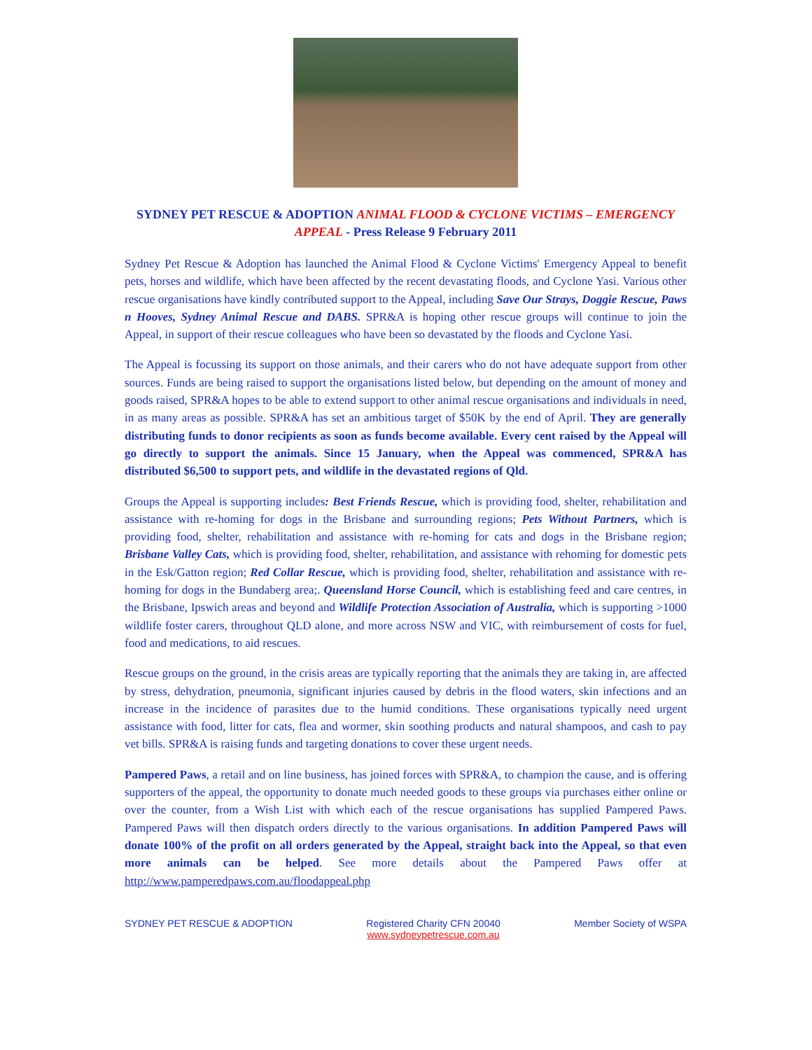SYDNEY PET RESCUE & ADOPTION ANIMAL FLOOD & CYCLONE VICTIMS – EMERGENCY APPEAL - Press Release 9 February 2011
Sydney Pet Rescue & Adoption has launched the Animal Flood & Cyclone Victims' Emergency Appeal to benefit pets, horses and wildlife, which have been affected by the recent devastating floods, and Cyclone Yasi. Various other rescue organisations have kindly contributed support to the Appeal, including Save Our Strays, Doggie Rescue, Paws n Hooves, Sydney Animal Rescue and DABS. SPR&A is hoping other rescue groups will continue to join the Appeal, in support of their rescue colleagues who have been so devastated by the floods and Cyclone Yasi.
The Appeal is focussing its support on those animals, and their carers who do not have adequate support from other sources. Funds are being raised to support the organisations listed below, but depending on the amount of money and goods raised, SPR&A hopes to be able to extend support to other animal rescue organisations and individuals in need, in as many areas as possible. SPR&A has set an ambitious target of $50K by the end of April. They are generally distributing funds to donor recipients as soon as funds become available. Every cent raised by the Appeal will go directly to support the animals. Since 15 January, when the Appeal was commenced, SPR&A has distributed $6,500 to support pets, and wildlife in the devastated regions of Qld.
Groups the Appeal is supporting includes: Best Friends Rescue, which is providing food, shelter, rehabilitation and assistance with re-homing for dogs in the Brisbane and surrounding regions; Pets Without Partners, which is providing food, shelter, rehabilitation and assistance with re-homing for cats and dogs in the Brisbane region; Brisbane Valley Cats, which is providing food, shelter, rehabilitation, and assistance with rehoming for domestic pets in the Esk/Gatton region; Red Collar Rescue, which is providing food, shelter, rehabilitation and assistance with re-homing for dogs in the Bundaberg area;. Queensland Horse Council, which is establishing feed and care centres, in the Brisbane, Ipswich areas and beyond and Wildlife Protection Association of Australia, which is supporting >1000 wildlife foster carers, throughout QLD alone, and more across NSW and VIC, with reimbursement of costs for fuel, food and medications, to aid rescues.
Rescue groups on the ground, in the crisis areas are typically reporting that the animals they are taking in, are affected by stress, dehydration, pneumonia, significant injuries caused by debris in the flood waters, skin infections and an increase in the incidence of parasites due to the humid conditions. These organisations typically need urgent assistance with food, litter for cats, flea and wormer, skin soothing products and natural shampoos, and cash to pay vet bills. SPR&A is raising funds and targeting donations to cover these urgent needs.
Pampered Paws, a retail and on line business, has joined forces with SPR&A, to champion the cause, and is offering supporters of the appeal, the opportunity to donate much needed goods to these groups via purchases either online or over the counter, from a Wish List with which each of the rescue organisations has supplied Pampered Paws. Pampered Paws will then dispatch orders directly to the various organisations. In addition Pampered Paws will donate 100% of the profit on all orders generated by the Appeal, straight back into the Appeal, so that even more animals can be helped. See more details about the Pampered Paws offer at http://www.pamperedpaws.com.au/floodappeal.php
SYDNEY PET RESCUE & ADOPTION Registered Charity CFN 20040
www.sydneypetrescue.com.au
Member Society of WSPA